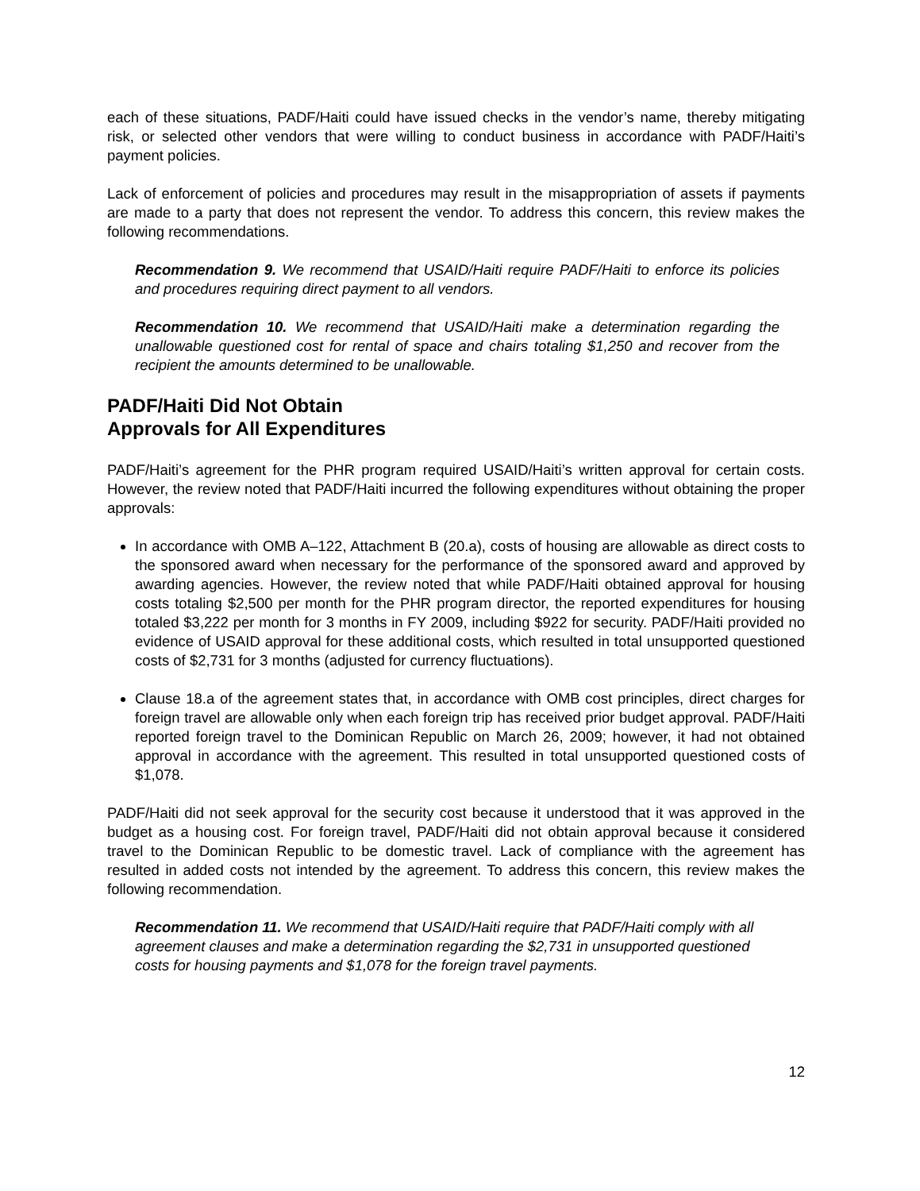each of these situations, PADF/Haiti could have issued checks in the vendor’s name, thereby mitigating risk, or selected other vendors that were willing to conduct business in accordance with PADF/Haiti’s payment policies.
Lack of enforcement of policies and procedures may result in the misappropriation of assets if payments are made to a party that does not represent the vendor. To address this concern, this review makes the following recommendations.
Recommendation 9. We recommend that USAID/Haiti require PADF/Haiti to enforce its policies and procedures requiring direct payment to all vendors.
Recommendation 10. We recommend that USAID/Haiti make a determination regarding the unallowable questioned cost for rental of space and chairs totaling $1,250 and recover from the recipient the amounts determined to be unallowable.
PADF/Haiti Did Not Obtain
Approvals for All Expenditures
PADF/Haiti’s agreement for the PHR program required USAID/Haiti’s written approval for certain costs. However, the review noted that PADF/Haiti incurred the following expenditures without obtaining the proper approvals:
In accordance with OMB A–122, Attachment B (20.a), costs of housing are allowable as direct costs to the sponsored award when necessary for the performance of the sponsored award and approved by awarding agencies. However, the review noted that while PADF/Haiti obtained approval for housing costs totaling $2,500 per month for the PHR program director, the reported expenditures for housing totaled $3,222 per month for 3 months in FY 2009, including $922 for security. PADF/Haiti provided no evidence of USAID approval for these additional costs, which resulted in total unsupported questioned costs of $2,731 for 3 months (adjusted for currency fluctuations).
Clause 18.a of the agreement states that, in accordance with OMB cost principles, direct charges for foreign travel are allowable only when each foreign trip has received prior budget approval. PADF/Haiti reported foreign travel to the Dominican Republic on March 26, 2009; however, it had not obtained approval in accordance with the agreement. This resulted in total unsupported questioned costs of $1,078.
PADF/Haiti did not seek approval for the security cost because it understood that it was approved in the budget as a housing cost. For foreign travel, PADF/Haiti did not obtain approval because it considered travel to the Dominican Republic to be domestic travel. Lack of compliance with the agreement has resulted in added costs not intended by the agreement. To address this concern, this review makes the following recommendation.
Recommendation 11. We recommend that USAID/Haiti require that PADF/Haiti comply with all agreement clauses and make a determination regarding the $2,731 in unsupported questioned costs for housing payments and $1,078 for the foreign travel payments.
12